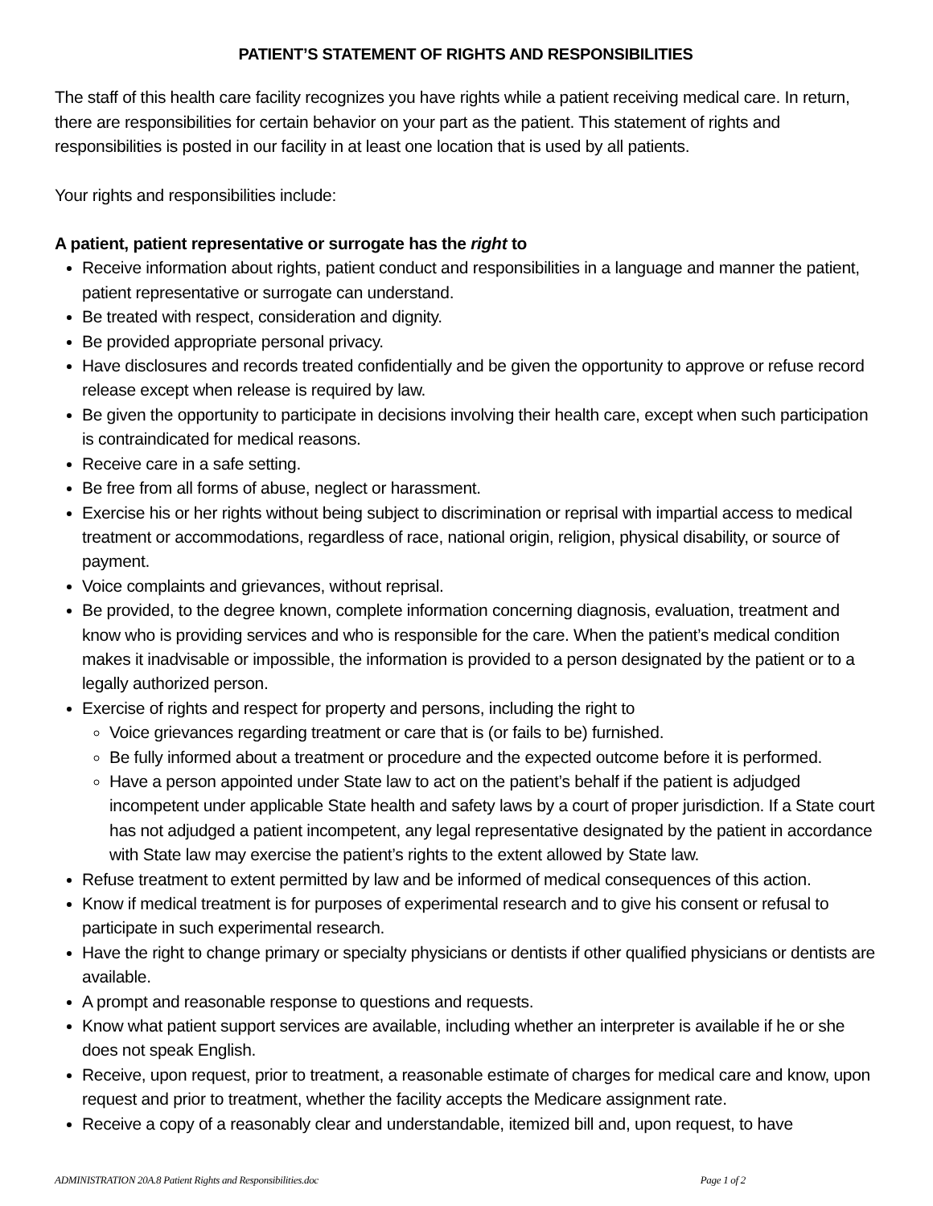PATIENT’S STATEMENT OF RIGHTS AND RESPONSIBILITIES
The staff of this health care facility recognizes you have rights while a patient receiving medical care. In return, there are responsibilities for certain behavior on your part as the patient. This statement of rights and responsibilities is posted in our facility in at least one location that is used by all patients.
Your rights and responsibilities include:
A patient, patient representative or surrogate has the right to
Receive information about rights, patient conduct and responsibilities in a language and manner the patient, patient representative or surrogate can understand.
Be treated with respect, consideration and dignity.
Be provided appropriate personal privacy.
Have disclosures and records treated confidentially and be given the opportunity to approve or refuse record release except when release is required by law.
Be given the opportunity to participate in decisions involving their health care, except when such participation is contraindicated for medical reasons.
Receive care in a safe setting.
Be free from all forms of abuse, neglect or harassment.
Exercise his or her rights without being subject to discrimination or reprisal with impartial access to medical treatment or accommodations, regardless of race, national origin, religion, physical disability, or source of payment.
Voice complaints and grievances, without reprisal.
Be provided, to the degree known, complete information concerning diagnosis, evaluation, treatment and know who is providing services and who is responsible for the care. When the patient’s medical condition makes it inadvisable or impossible, the information is provided to a person designated by the patient or to a legally authorized person.
Exercise of rights and respect for property and persons, including the right to
Voice grievances regarding treatment or care that is (or fails to be) furnished.
Be fully informed about a treatment or procedure and the expected outcome before it is performed.
Have a person appointed under State law to act on the patient’s behalf if the patient is adjudged incompetent under applicable State health and safety laws by a court of proper jurisdiction. If a State court has not adjudged a patient incompetent, any legal representative designated by the patient in accordance with State law may exercise the patient’s rights to the extent allowed by State law.
Refuse treatment to extent permitted by law and be informed of medical consequences of this action.
Know if medical treatment is for purposes of experimental research and to give his consent or refusal to participate in such experimental research.
Have the right to change primary or specialty physicians or dentists if other qualified physicians or dentists are available.
A prompt and reasonable response to questions and requests.
Know what patient support services are available, including whether an interpreter is available if he or she does not speak English.
Receive, upon request, prior to treatment, a reasonable estimate of charges for medical care and know, upon request and prior to treatment, whether the facility accepts the Medicare assignment rate.
Receive a copy of a reasonably clear and understandable, itemized bill and, upon request, to have
ADMINISTRATION 20A.8 Patient Rights and Responsibilities.doc Page 1 of 2